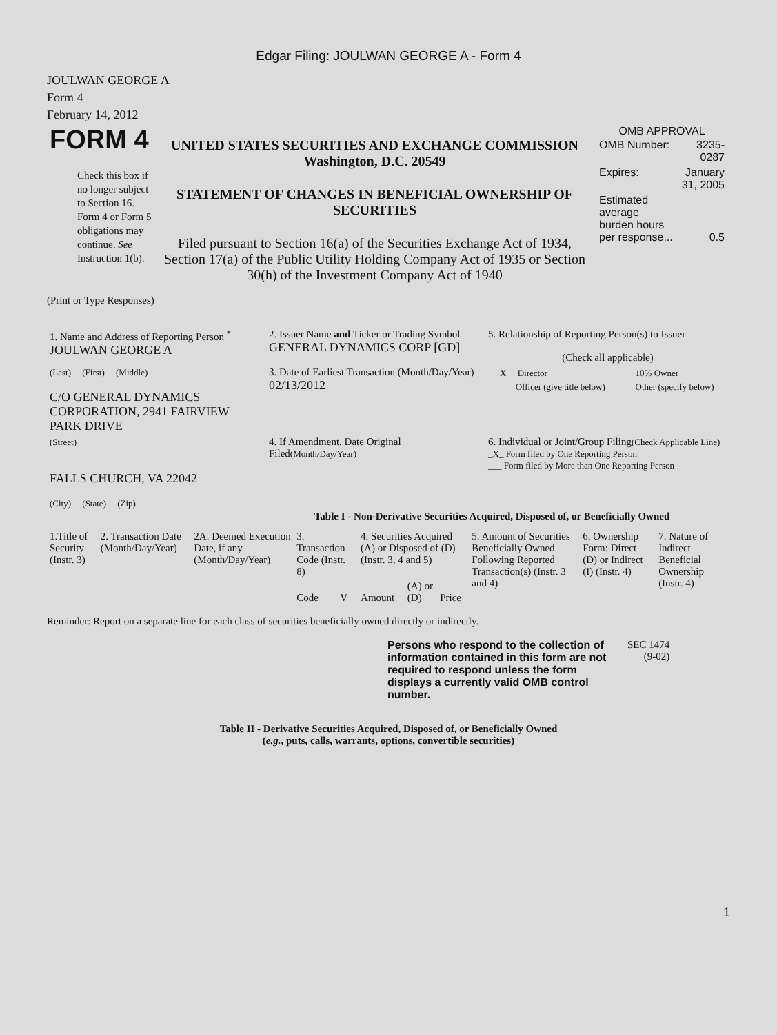Edgar Filing: JOULWAN GEORGE A - Form 4
JOULWAN GEORGE A
Form 4
February 14, 2012
| FORM 4 Check this box if no longer subject to Section 16. Form 4 or Form 5 obligations may continue. See Instruction 1(b). | UNITED STATES SECURITIES AND EXCHANGE COMMISSION Washington, D.C. 20549 STATEMENT OF CHANGES IN BENEFICIAL OWNERSHIP OF SECURITIES Filed pursuant to Section 16(a) of the Securities Exchange Act of 1934, Section 17(a) of the Public Utility Holding Company Act of 1935 or Section 30(h) of the Investment Company Act of 1940 | OMB APPROVAL / OMB Number: / 3235-0287 / / Expires: / January 31, 2005 / / Estimated average burden hours per response... / 0.5 / |
(Print or Type Responses)
| 1. Name and Address of Reporting Person <sup>*</sup> JOULWAN GEORGE A | 2. Issuer Name and Ticker or Trading Symbol GENERAL DYNAMICS CORP [GD] | 5. Relationship of Reporting Person(s) to Issuer (Check all applicable) |
| (Last) (First) (Middle) C/O GENERAL DYNAMICS CORPORATION, 2941 FAIRVIEW PARK DRIVE | 3. Date of Earliest Transaction (Month/Day/Year) 02/13/2012 | / __X__ Director / _____ 10% Owner / / _____ Officer (give title below) / _____ Other (specify below) / |
| (Street) FALLS CHURCH, VA 22042 (City) (State) (Zip) | 4. If Amendment, Date Original Filed (Month/Day/Year) | 6. Individual or Joint/Group Filing (Check Applicable Line) _X_ Form filed by One Reporting Person ___ Form filed by More than One Reporting Person |
Table I - Non-Derivative Securities Acquired, Disposed of, or Beneficially Owned
| 1.Title of Security (Instr. 3) | 2. Transaction Date (Month/Day/Year) | 2A. Deemed Execution Date, if any (Month/Day/Year) | 3. Transaction Code (Instr. 8) | | 4. Securities Acquired (A) or Disposed of (D) (Instr. 3, 4 and 5) | | | 5. Amount of Securities Beneficially Owned Following Reported Transaction(s) (Instr. 3 and 4) | 6. Ownership Form: Direct (D) or Indirect (I) (Instr. 4) | 7. Nature of Indirect Beneficial Ownership (Instr. 4) |
| --- | --- | --- | --- | --- | --- | --- | --- | --- | --- | --- |
| | | | Code | V | Amount | (A) or (D) | Price | | | |
Reminder: Report on a separate line for each class of securities beneficially owned directly or indirectly.
| Persons who respond to the collection of information contained in this form are not required to respond unless the form displays a currently valid OMB control number. | SEC 1474 (9-02) |
Table II - Derivative Securities Acquired, Disposed of, or Beneficially Owned
(e.g., puts, calls, warrants, options, convertible securities)
1